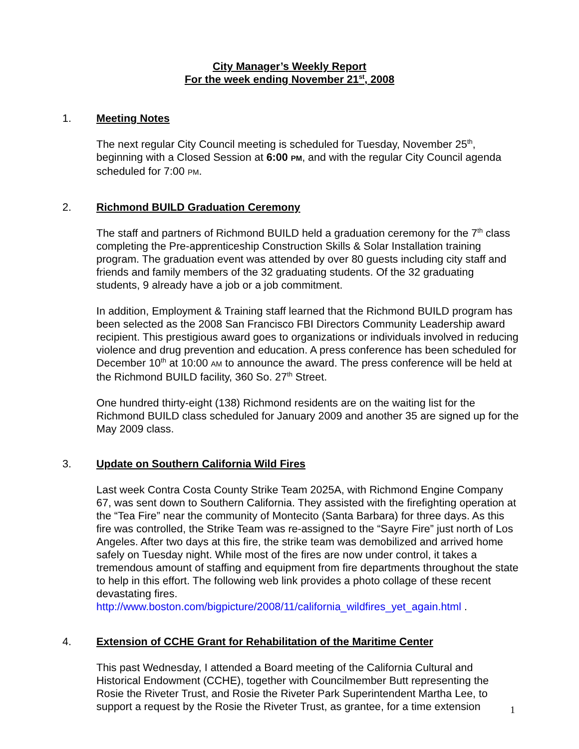City Manager’s Weekly Report
For the week ending November 21<sup>st</sup>, 2008
1. Meeting Notes
The next regular City Council meeting is scheduled for Tuesday, November 25<sup>th</sup>, beginning with a Closed Session at 6:00 PM, and with the regular City Council agenda scheduled for 7:00 PM.
2. Richmond BUILD Graduation Ceremony
The staff and partners of Richmond BUILD held a graduation ceremony for the 7<sup>th</sup> class completing the Pre-apprenticeship Construction Skills & Solar Installation training program. The graduation event was attended by over 80 guests including city staff and friends and family members of the 32 graduating students. Of the 32 graduating students, 9 already have a job or a job commitment.
In addition, Employment & Training staff learned that the Richmond BUILD program has been selected as the 2008 San Francisco FBI Directors Community Leadership award recipient. This prestigious award goes to organizations or individuals involved in reducing violence and drug prevention and education. A press conference has been scheduled for December 10<sup>th</sup> at 10:00 AM to announce the award. The press conference will be held at the Richmond BUILD facility, 360 So. 27<sup>th</sup> Street.
One hundred thirty-eight (138) Richmond residents are on the waiting list for the Richmond BUILD class scheduled for January 2009 and another 35 are signed up for the May 2009 class.
3. Update on Southern California Wild Fires
Last week Contra Costa County Strike Team 2025A, with Richmond Engine Company 67, was sent down to Southern California. They assisted with the firefighting operation at the “Tea Fire” near the community of Montecito (Santa Barbara) for three days. As this fire was controlled, the Strike Team was re-assigned to the “Sayre Fire” just north of Los Angeles. After two days at this fire, the strike team was demobilized and arrived home safely on Tuesday night. While most of the fires are now under control, it takes a tremendous amount of staffing and equipment from fire departments throughout the state to help in this effort. The following web link provides a photo collage of these recent devastating fires. http://www.boston.com/bigpicture/2008/11/california_wildfires_yet_again.html .
4. Extension of CCHE Grant for Rehabilitation of the Maritime Center
This past Wednesday, I attended a Board meeting of the California Cultural and Historical Endowment (CCHE), together with Councilmember Butt representing the Rosie the Riveter Trust, and Rosie the Riveter Park Superintendent Martha Lee, to support a request by the Rosie the Riveter Trust, as grantee, for a time extension
1